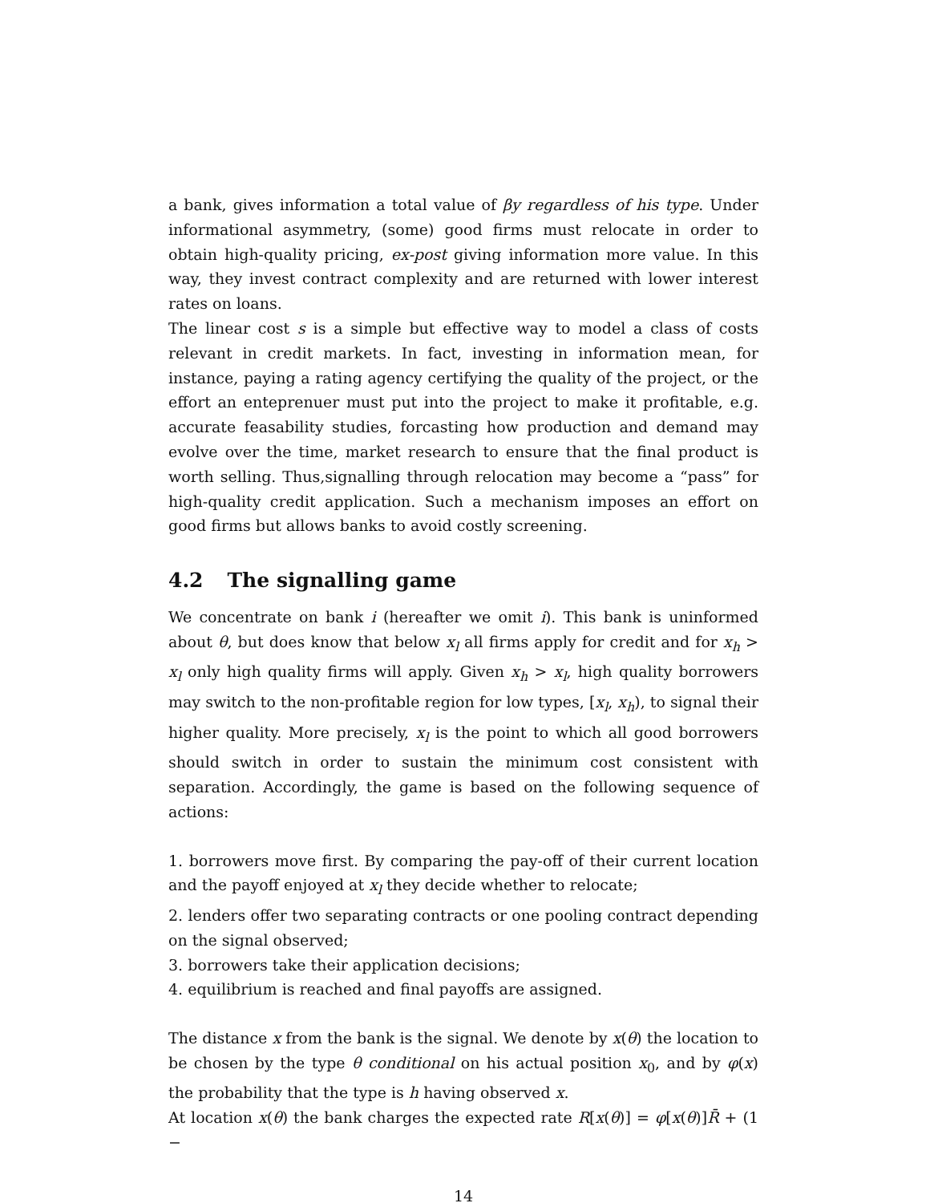a bank, gives information a total value of βy regardless of his type. Under informational asymmetry, (some) good firms must relocate in order to obtain high-quality pricing, ex-post giving information more value. In this way, they invest contract complexity and are returned with lower interest rates on loans.
The linear cost s is a simple but effective way to model a class of costs relevant in credit markets. In fact, investing in information mean, for instance, paying a rating agency certifying the quality of the project, or the effort an enteprenuer must put into the project to make it profitable, e.g. accurate feasability studies, forcasting how production and demand may evolve over the time, market research to ensure that the final product is worth selling. Thus,signalling through relocation may become a “pass” for high-quality credit application. Such a mechanism imposes an effort on good firms but allows banks to avoid costly screening.
4.2 The signalling game
We concentrate on bank i (hereafter we omit i). This bank is uninformed about θ, but does know that below x<sub>l</sub> all firms apply for credit and for x<sub>h</sub> > x<sub>l</sub> only high quality firms will apply. Given x<sub>h</sub> > x<sub>l</sub>, high quality borrowers may switch to the non-profitable region for low types, [x<sub>l</sub>, x<sub>h</sub>), to signal their higher quality. More precisely, x<sub>l</sub> is the point to which all good borrowers should switch in order to sustain the minimum cost consistent with separation. Accordingly, the game is based on the following sequence of actions:
1. borrowers move first. By comparing the pay-off of their current location and the payoff enjoyed at x<sub>l</sub> they decide whether to relocate;
2. lenders offer two separating contracts or one pooling contract depending on the signal observed;
3. borrowers take their application decisions;
4. equilibrium is reached and final payoffs are assigned.
The distance x from the bank is the signal. We denote by x(θ) the location to be chosen by the type θ conditional on his actual position x<sub>0</sub>, and by φ(x) the probability that the type is h having observed x.
At location x(θ) the bank charges the expected rate R[x(θ)] = φ[x(θ)]R̄ + (1 −
14